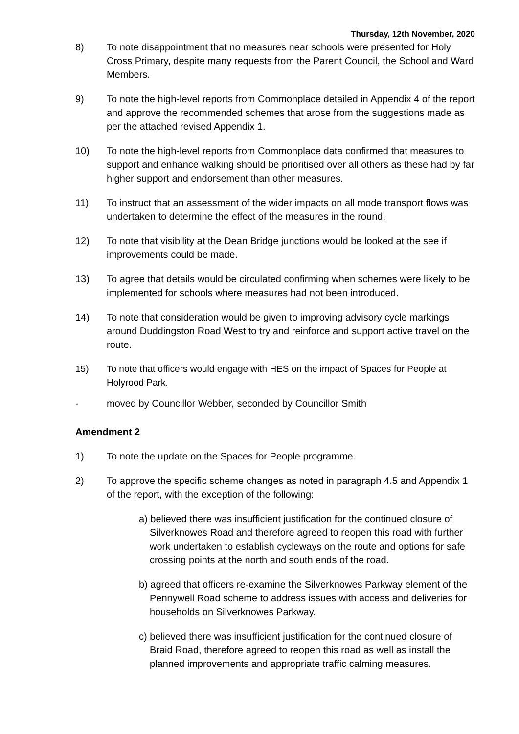Thursday, 12th November, 2020
8) To note disappointment that no measures near schools were presented for Holy Cross Primary, despite many requests from the Parent Council, the School and Ward Members.
9) To note the high-level reports from Commonplace detailed in Appendix 4 of the report and approve the recommended schemes that arose from the suggestions made as per the attached revised Appendix 1.
10) To note the high-level reports from Commonplace data confirmed that measures to support and enhance walking should be prioritised over all others as these had by far higher support and endorsement than other measures.
11) To instruct that an assessment of the wider impacts on all mode transport flows was undertaken to determine the effect of the measures in the round.
12) To note that visibility at the Dean Bridge junctions would be looked at the see if improvements could be made.
13) To agree that details would be circulated confirming when schemes were likely to be implemented for schools where measures had not been introduced.
14) To note that consideration would be given to improving advisory cycle markings around Duddingston Road West to try and reinforce and support active travel on the route.
15) To note that officers would engage with HES on the impact of Spaces for People at Holyrood Park.
- moved by Councillor Webber, seconded by Councillor Smith
Amendment 2
1) To note the update on the Spaces for People programme.
2) To approve the specific scheme changes as noted in paragraph 4.5 and Appendix 1 of the report, with the exception of the following:
a) believed there was insufficient justification for the continued closure of Silverknowes Road and therefore agreed to reopen this road with further work undertaken to establish cycleways on the route and options for safe crossing points at the north and south ends of the road.
b) agreed that officers re-examine the Silverknowes Parkway element of the Pennywell Road scheme to address issues with access and deliveries for households on Silverknowes Parkway.
c) believed there was insufficient justification for the continued closure of Braid Road, therefore agreed to reopen this road as well as install the planned improvements and appropriate traffic calming measures.